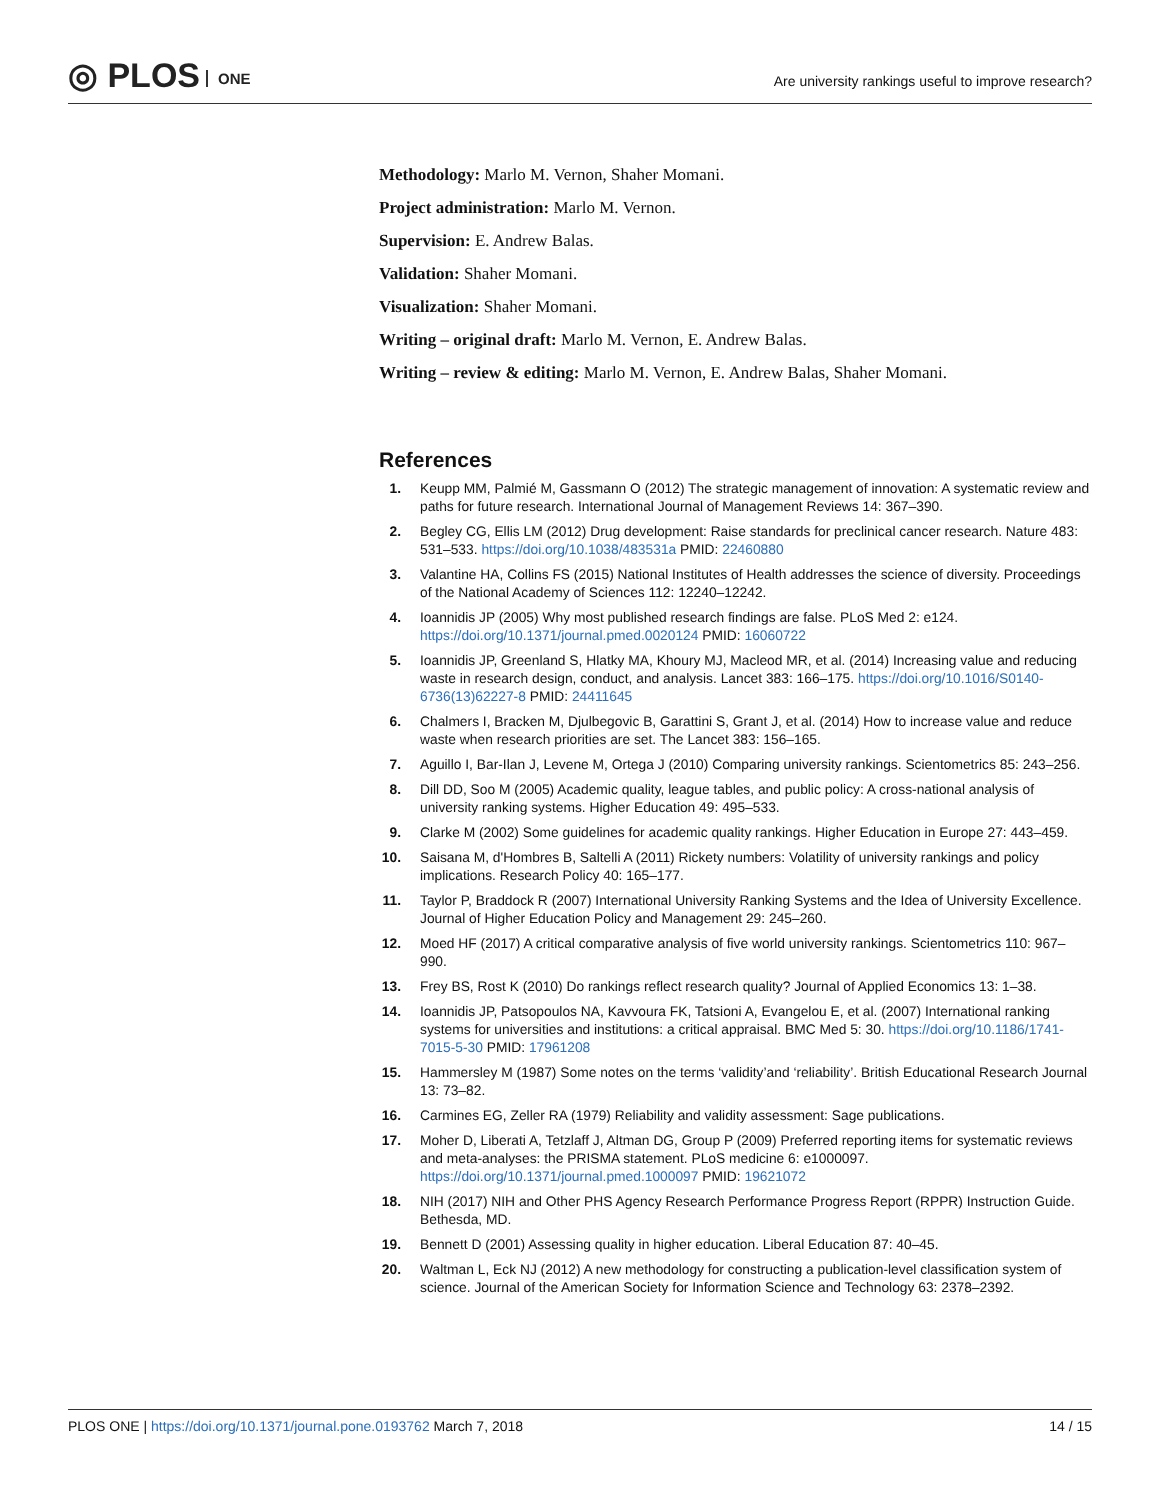◎ PLOS ONE
Are university rankings useful to improve research?
Methodology: Marlo M. Vernon, Shaher Momani.
Project administration: Marlo M. Vernon.
Supervision: E. Andrew Balas.
Validation: Shaher Momani.
Visualization: Shaher Momani.
Writing – original draft: Marlo M. Vernon, E. Andrew Balas.
Writing – review & editing: Marlo M. Vernon, E. Andrew Balas, Shaher Momani.
References
1. Keupp MM, Palmié M, Gassmann O (2012) The strategic management of innovation: A systematic review and paths for future research. International Journal of Management Reviews 14: 367–390.
2. Begley CG, Ellis LM (2012) Drug development: Raise standards for preclinical cancer research. Nature 483: 531–533. https://doi.org/10.1038/483531a PMID: 22460880
3. Valantine HA, Collins FS (2015) National Institutes of Health addresses the science of diversity. Proceedings of the National Academy of Sciences 112: 12240–12242.
4. Ioannidis JP (2005) Why most published research findings are false. PLoS Med 2: e124. https://doi.org/10.1371/journal.pmed.0020124 PMID: 16060722
5. Ioannidis JP, Greenland S, Hlatky MA, Khoury MJ, Macleod MR, et al. (2014) Increasing value and reducing waste in research design, conduct, and analysis. Lancet 383: 166–175. https://doi.org/10.1016/S0140-6736(13)62227-8 PMID: 24411645
6. Chalmers I, Bracken M, Djulbegovic B, Garattini S, Grant J, et al. (2014) How to increase value and reduce waste when research priorities are set. The Lancet 383: 156–165.
7. Aguillo I, Bar-Ilan J, Levene M, Ortega J (2010) Comparing university rankings. Scientometrics 85: 243–256.
8. Dill DD, Soo M (2005) Academic quality, league tables, and public policy: A cross-national analysis of university ranking systems. Higher Education 49: 495–533.
9. Clarke M (2002) Some guidelines for academic quality rankings. Higher Education in Europe 27: 443–459.
10. Saisana M, d'Hombres B, Saltelli A (2011) Rickety numbers: Volatility of university rankings and policy implications. Research Policy 40: 165–177.
11. Taylor P, Braddock R (2007) International University Ranking Systems and the Idea of University Excellence. Journal of Higher Education Policy and Management 29: 245–260.
12. Moed HF (2017) A critical comparative analysis of five world university rankings. Scientometrics 110: 967–990.
13. Frey BS, Rost K (2010) Do rankings reflect research quality? Journal of Applied Economics 13: 1–38.
14. Ioannidis JP, Patsopoulos NA, Kavvoura FK, Tatsioni A, Evangelou E, et al. (2007) International ranking systems for universities and institutions: a critical appraisal. BMC Med 5: 30. https://doi.org/10.1186/1741-7015-5-30 PMID: 17961208
15. Hammersley M (1987) Some notes on the terms ‘validity’and ‘reliability’. British Educational Research Journal 13: 73–82.
16. Carmines EG, Zeller RA (1979) Reliability and validity assessment: Sage publications.
17. Moher D, Liberati A, Tetzlaff J, Altman DG, Group P (2009) Preferred reporting items for systematic reviews and meta-analyses: the PRISMA statement. PLoS medicine 6: e1000097. https://doi.org/10.1371/journal.pmed.1000097 PMID: 19621072
18. NIH (2017) NIH and Other PHS Agency Research Performance Progress Report (RPPR) Instruction Guide. Bethesda, MD.
19. Bennett D (2001) Assessing quality in higher education. Liberal Education 87: 40–45.
20. Waltman L, Eck NJ (2012) A new methodology for constructing a publication-level classification system of science. Journal of the American Society for Information Science and Technology 63: 2378–2392.
PLOS ONE | https://doi.org/10.1371/journal.pone.0193762 March 7, 2018 14 / 15